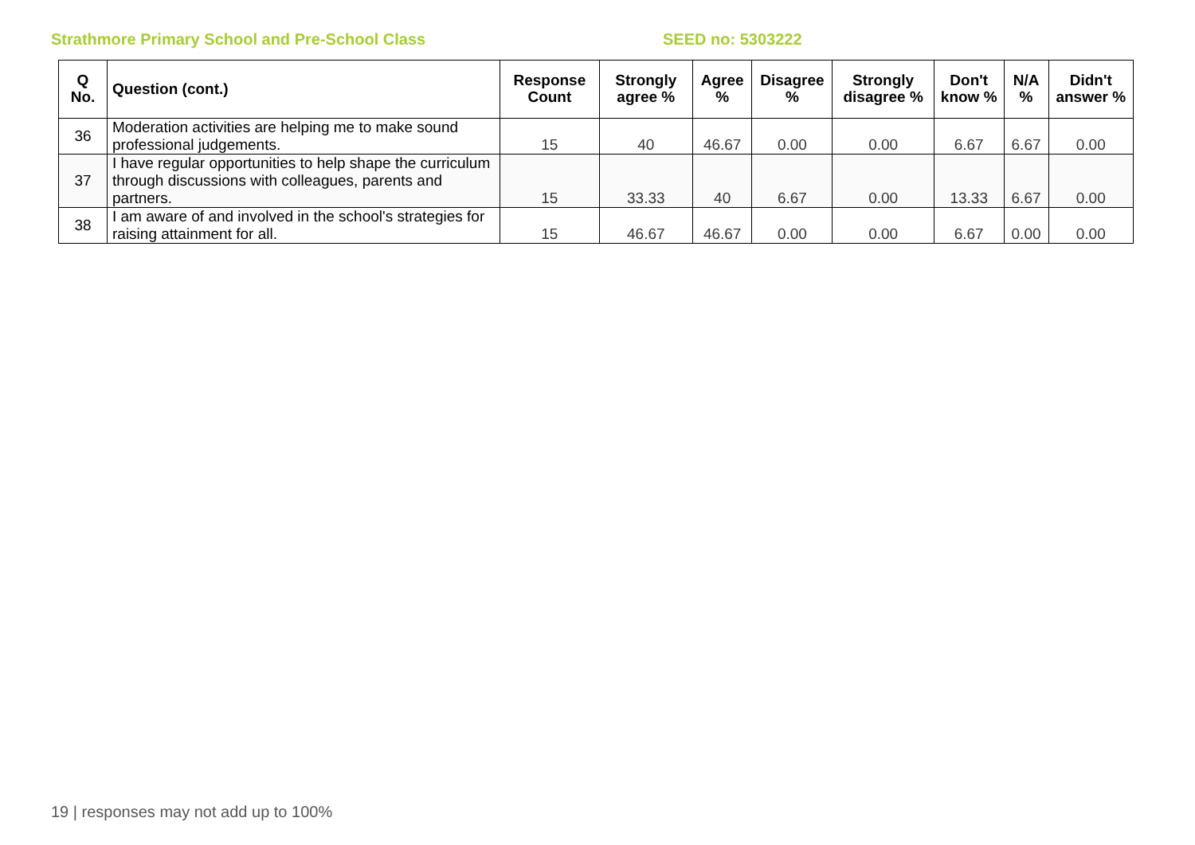Strathmore Primary School and Pre-School Class SEED no: 5303222
| Q No. | Question (cont.) | Response Count | Strongly agree % | Agree % | Disagree % | Strongly disagree % | Don't know % | N/A % | Didn't answer % |
| --- | --- | --- | --- | --- | --- | --- | --- | --- | --- |
| 36 | Moderation activities are helping me to make sound professional judgements. | 15 | 40 | 46.67 | 0.00 | 0.00 | 6.67 | 6.67 | 0.00 |
| 37 | I have regular opportunities to help shape the curriculum through discussions with colleagues, parents and partners. | 15 | 33.33 | 40 | 6.67 | 0.00 | 13.33 | 6.67 | 0.00 |
| 38 | I am aware of and involved in the school's strategies for raising attainment for all. | 15 | 46.67 | 46.67 | 0.00 | 0.00 | 6.67 | 0.00 | 0.00 |
19 | responses may not add up to 100%